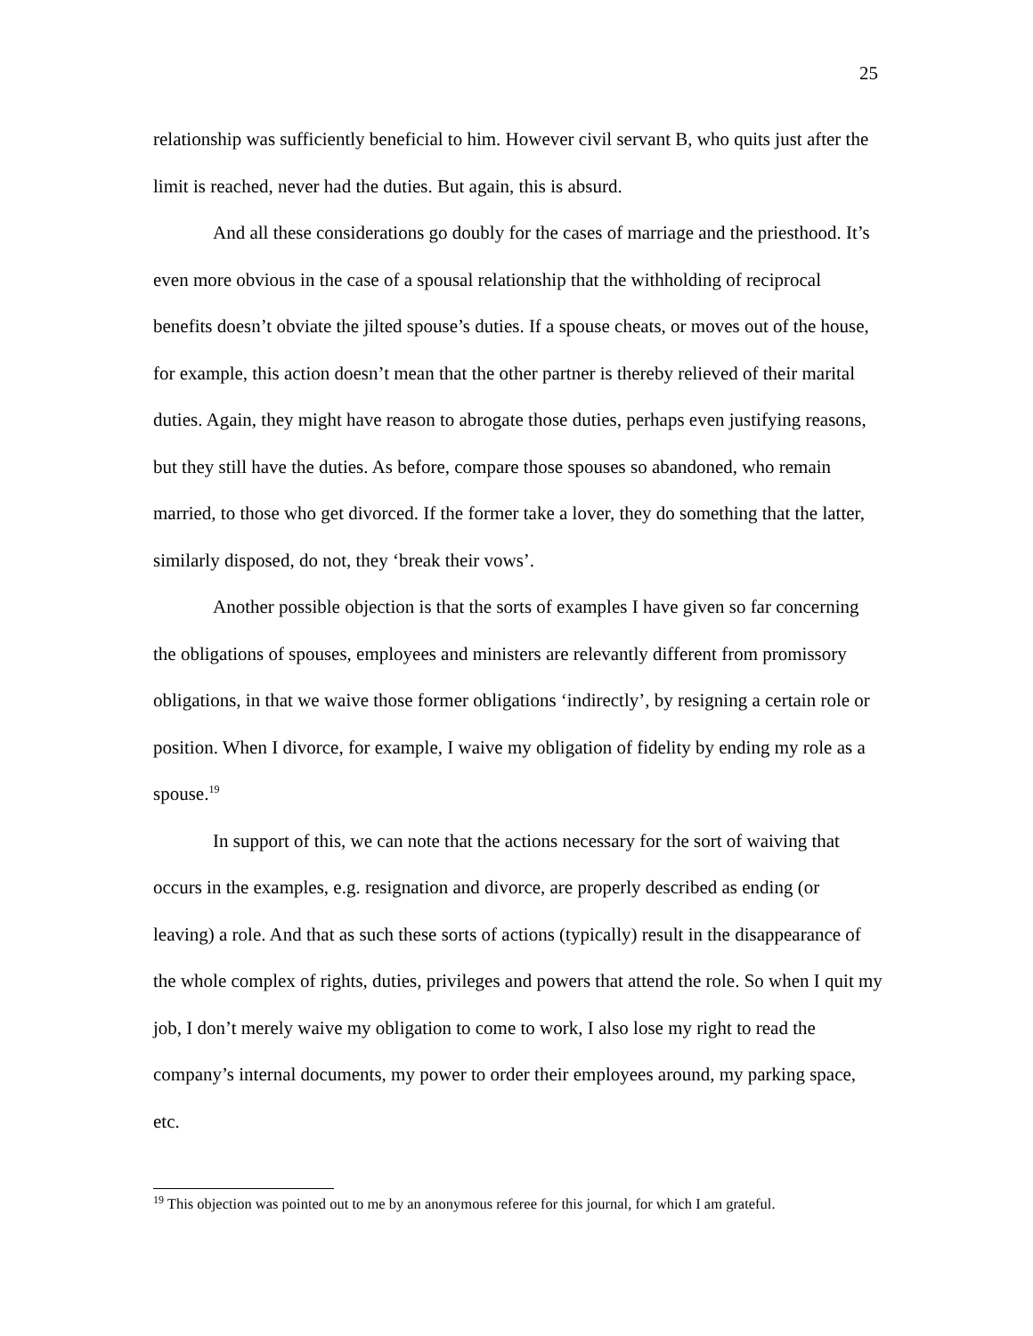25
relationship was sufficiently beneficial to him. However civil servant B, who quits just after the limit is reached, never had the duties. But again, this is absurd.
And all these considerations go doubly for the cases of marriage and the priesthood. It’s even more obvious in the case of a spousal relationship that the withholding of reciprocal benefits doesn’t obviate the jilted spouse’s duties. If a spouse cheats, or moves out of the house, for example, this action doesn’t mean that the other partner is thereby relieved of their marital duties. Again, they might have reason to abrogate those duties, perhaps even justifying reasons, but they still have the duties. As before, compare those spouses so abandoned, who remain married, to those who get divorced. If the former take a lover, they do something that the latter, similarly disposed, do not, they ‘break their vows’.
Another possible objection is that the sorts of examples I have given so far concerning the obligations of spouses, employees and ministers are relevantly different from promissory obligations, in that we waive those former obligations ‘indirectly’, by resigning a certain role or position. When I divorce, for example, I waive my obligation of fidelity by ending my role as a spouse.<sup>19</sup>
In support of this, we can note that the actions necessary for the sort of waiving that occurs in the examples, e.g. resignation and divorce, are properly described as ending (or leaving) a role. And that as such these sorts of actions (typically) result in the disappearance of the whole complex of rights, duties, privileges and powers that attend the role. So when I quit my job, I don’t merely waive my obligation to come to work, I also lose my right to read the company’s internal documents, my power to order their employees around, my parking space, etc.
<sup>19</sup> This objection was pointed out to me by an anonymous referee for this journal, for which I am grateful.